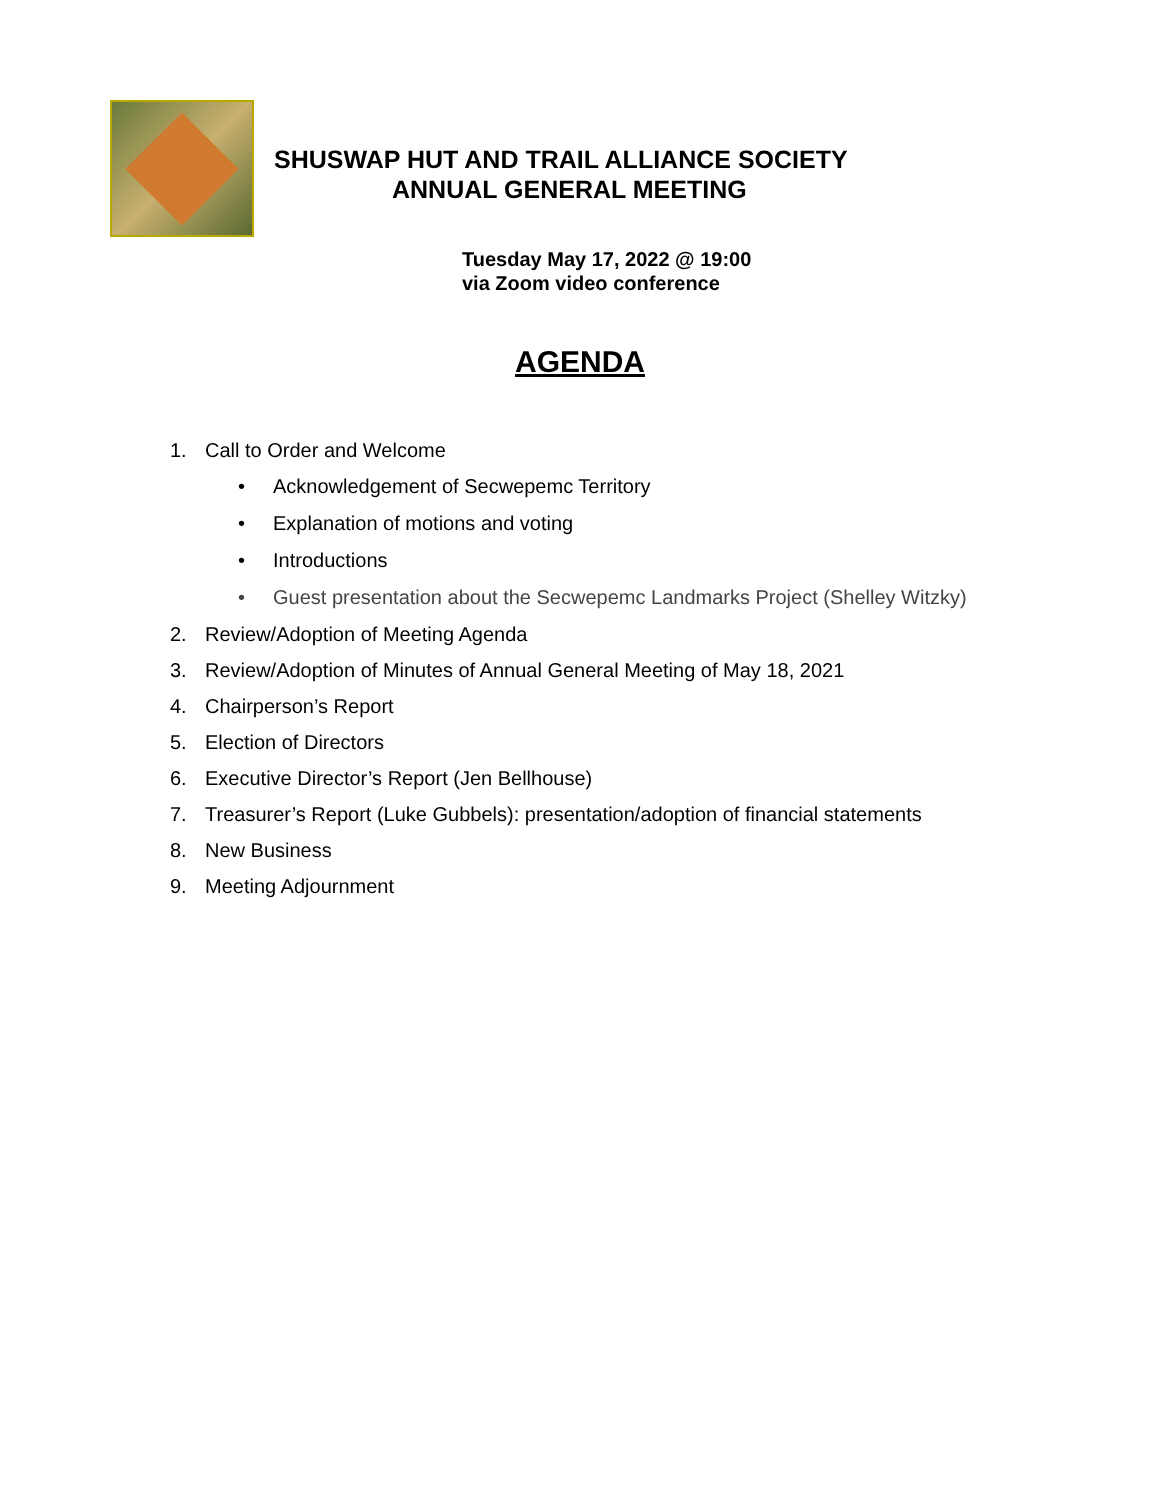SHUSWAP HUT AND TRAIL ALLIANCE SOCIETY
ANNUAL GENERAL MEETING
Tuesday May 17, 2022 @ 19:00
via Zoom video conference
AGENDA
1. Call to Order and Welcome
• Acknowledgement of Secwepemc Territory
• Explanation of motions and voting
• Introductions
• Guest presentation about the Secwepemc Landmarks Project (Shelley Witzky)
2. Review/Adoption of Meeting Agenda
3. Review/Adoption of Minutes of Annual General Meeting of May 18, 2021
4. Chairperson’s Report
5. Election of Directors
6. Executive Director’s Report (Jen Bellhouse)
7. Treasurer’s Report (Luke Gubbels): presentation/adoption of financial statements
8. New Business
9. Meeting Adjournment